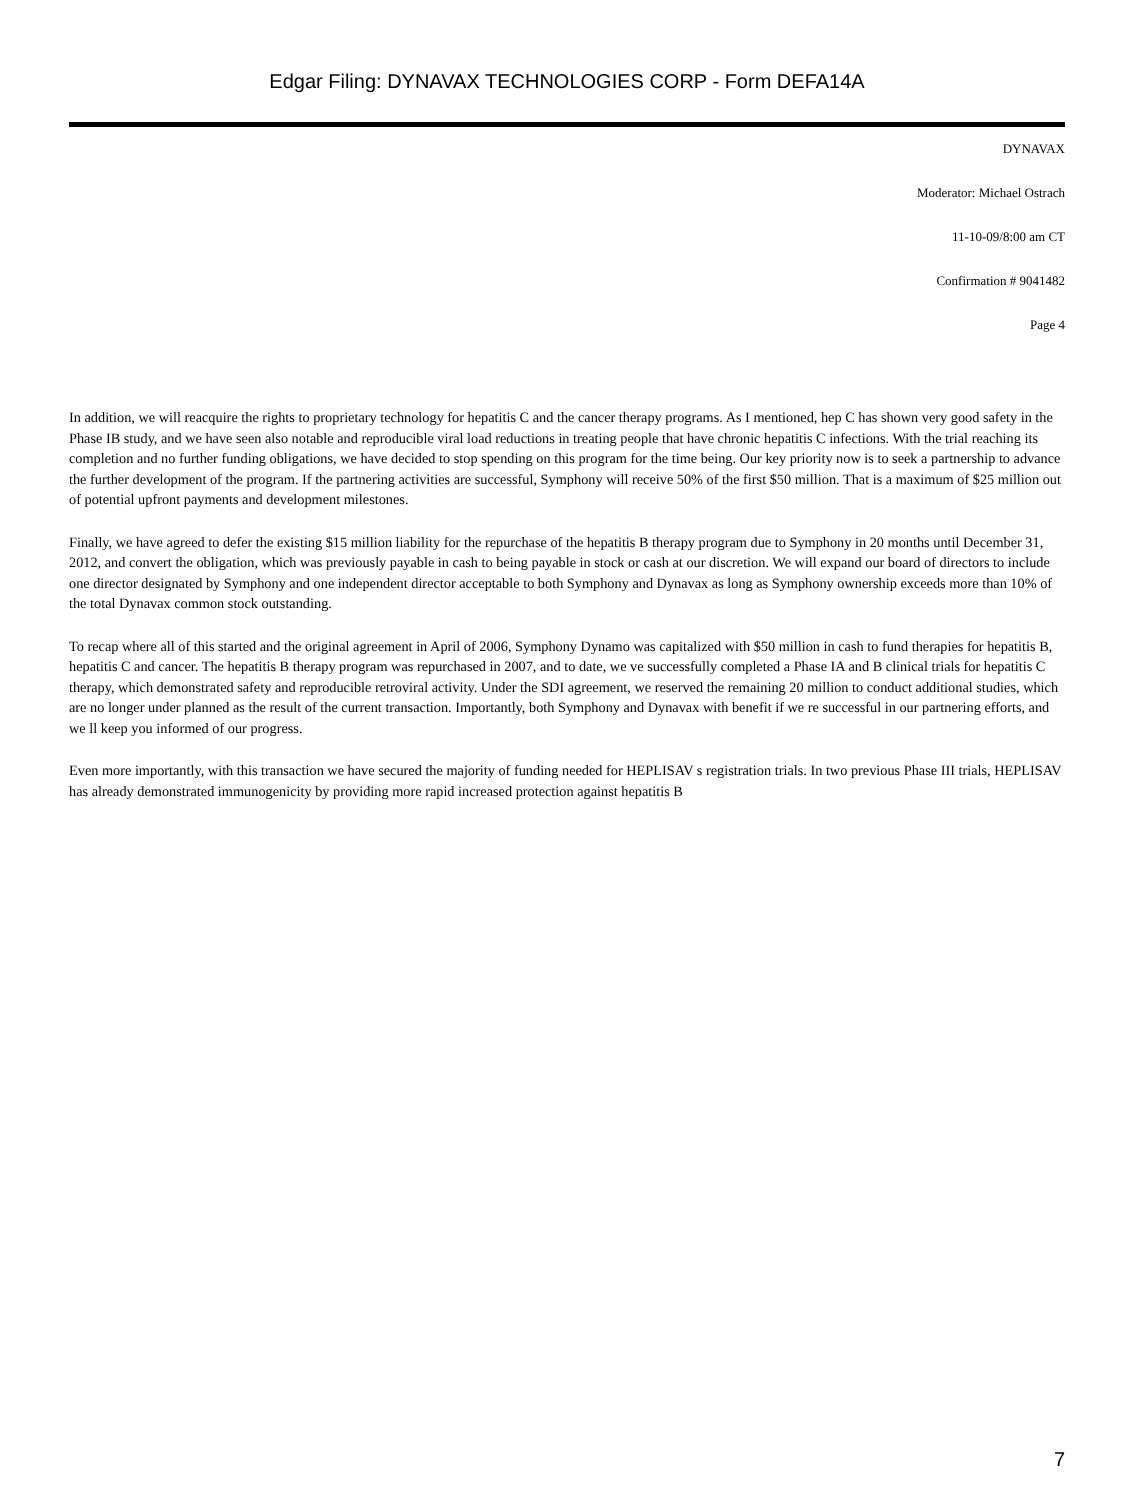Edgar Filing: DYNAVAX TECHNOLOGIES CORP - Form DEFA14A
DYNAVAX
Moderator: Michael Ostrach
11-10-09/8:00 am CT
Confirmation # 9041482
Page 4
In addition, we will reacquire the rights to proprietary technology for hepatitis C and the cancer therapy programs. As I mentioned, hep C has shown very good safety in the Phase IB study, and we have seen also notable and reproducible viral load reductions in treating people that have chronic hepatitis C infections. With the trial reaching its completion and no further funding obligations, we have decided to stop spending on this program for the time being. Our key priority now is to seek a partnership to advance the further development of the program. If the partnering activities are successful, Symphony will receive 50% of the first $50 million. That is a maximum of $25 million out of potential upfront payments and development milestones.
Finally, we have agreed to defer the existing $15 million liability for the repurchase of the hepatitis B therapy program due to Symphony in 20 months until December 31, 2012, and convert the obligation, which was previously payable in cash to being payable in stock or cash at our discretion. We will expand our board of directors to include one director designated by Symphony and one independent director acceptable to both Symphony and Dynavax as long as Symphony ownership exceeds more than 10% of the total Dynavax common stock outstanding.
To recap where all of this started and the original agreement in April of 2006, Symphony Dynamo was capitalized with $50 million in cash to fund therapies for hepatitis B, hepatitis C and cancer. The hepatitis B therapy program was repurchased in 2007, and to date, we ve successfully completed a Phase IA and B clinical trials for hepatitis C therapy, which demonstrated safety and reproducible retroviral activity. Under the SDI agreement, we reserved the remaining 20 million to conduct additional studies, which are no longer under planned as the result of the current transaction. Importantly, both Symphony and Dynavax with benefit if we re successful in our partnering efforts, and we ll keep you informed of our progress.
Even more importantly, with this transaction we have secured the majority of funding needed for HEPLISAV s registration trials. In two previous Phase III trials, HEPLISAV has already demonstrated immunogenicity by providing more rapid increased protection against hepatitis B
7